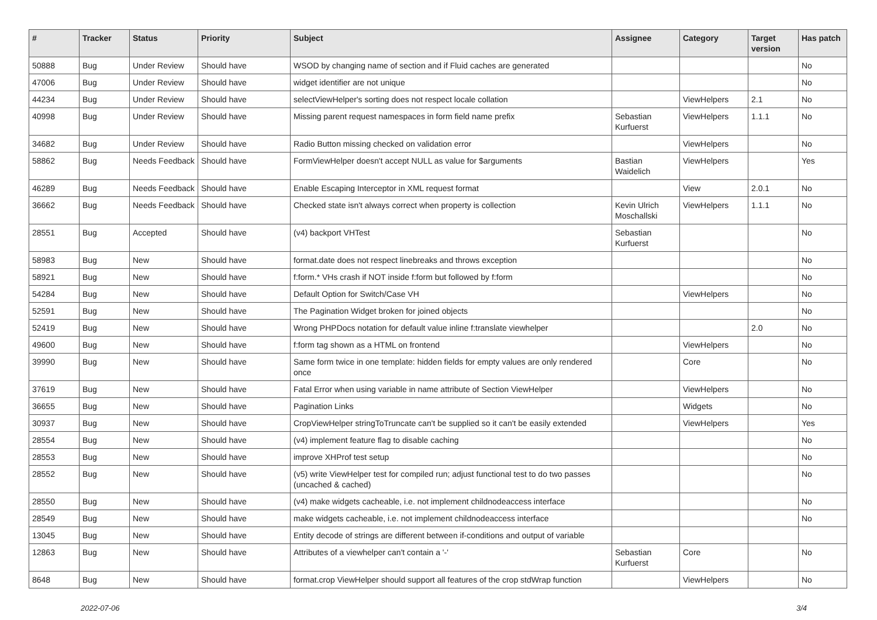| # | Tracker | Status | Priority | Subject | Assignee | Category | Target version | Has patch |
| --- | --- | --- | --- | --- | --- | --- | --- | --- |
| 50888 | Bug | Under Review | Should have | WSOD by changing name of section and if Fluid caches are generated | | | | No |
| 47006 | Bug | Under Review | Should have | widget identifier are not unique | | | | No |
| 44234 | Bug | Under Review | Should have | selectViewHelper's sorting does not respect locale collation | | ViewHelpers | 2.1 | No |
| 40998 | Bug | Under Review | Should have | Missing parent request namespaces in form field name prefix | Sebastian Kurfuerst | ViewHelpers | 1.1.1 | No |
| 34682 | Bug | Under Review | Should have | Radio Button missing checked on validation error | | ViewHelpers | | No |
| 58862 | Bug | Needs Feedback | Should have | FormViewHelper doesn't accept NULL as value for $arguments | Bastian Waidelich | ViewHelpers | | Yes |
| 46289 | Bug | Needs Feedback | Should have | Enable Escaping Interceptor in XML request format | | View | 2.0.1 | No |
| 36662 | Bug | Needs Feedback | Should have | Checked state isn't always correct when property is collection | Kevin Ulrich Moschallski | ViewHelpers | 1.1.1 | No |
| 28551 | Bug | Accepted | Should have | (v4) backport VHTest | Sebastian Kurfuerst | | | No |
| 58983 | Bug | New | Should have | format.date does not respect linebreaks and throws exception | | | | No |
| 58921 | Bug | New | Should have | f:form.* VHs crash if NOT inside f:form but followed by f:form | | | | No |
| 54284 | Bug | New | Should have | Default Option for Switch/Case VH | | ViewHelpers | | No |
| 52591 | Bug | New | Should have | The Pagination Widget broken for joined objects | | | | No |
| 52419 | Bug | New | Should have | Wrong PHPDocs notation for default value inline f:translate viewhelper | | | 2.0 | No |
| 49600 | Bug | New | Should have | f:form tag shown as a HTML on frontend | | ViewHelpers | | No |
| 39990 | Bug | New | Should have | Same form twice in one template: hidden fields for empty values are only rendered once | | Core | | No |
| 37619 | Bug | New | Should have | Fatal Error when using variable in name attribute of Section ViewHelper | | ViewHelpers | | No |
| 36655 | Bug | New | Should have | Pagination Links | | Widgets | | No |
| 30937 | Bug | New | Should have | CropViewHelper stringToTruncate can't be supplied so it can't be easily extended | | ViewHelpers | | Yes |
| 28554 | Bug | New | Should have | (v4) implement feature flag to disable caching | | | | No |
| 28553 | Bug | New | Should have | improve XHProf test setup | | | | No |
| 28552 | Bug | New | Should have | (v5) write ViewHelper test for compiled run; adjust functional test to do two passes (uncached & cached) | | | | No |
| 28550 | Bug | New | Should have | (v4) make widgets cacheable, i.e. not implement childnodeaccess interface | | | | No |
| 28549 | Bug | New | Should have | make widgets cacheable, i.e. not implement childnodeaccess interface | | | | No |
| 13045 | Bug | New | Should have | Entity decode of strings are different between if-conditions and output of variable | | | | |
| 12863 | Bug | New | Should have | Attributes of a viewhelper can't contain a '-' | Sebastian Kurfuerst | Core | | No |
| 8648 | Bug | New | Should have | format.crop ViewHelper should support all features of the crop stdWrap function | | ViewHelpers | | No |
2022-07-06 3/4